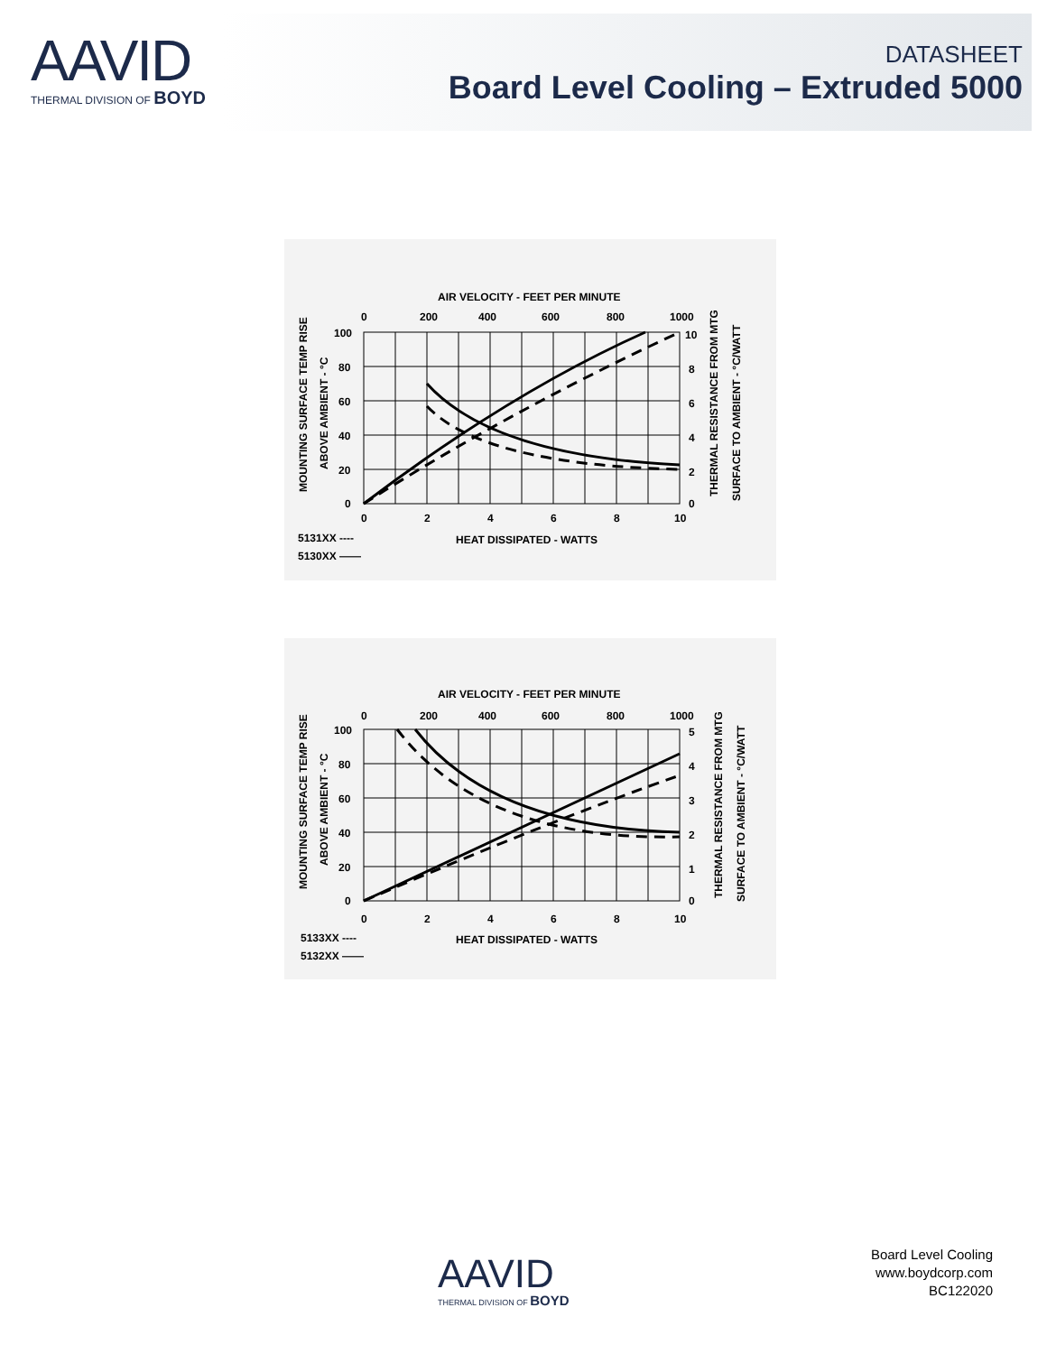AAVID
THERMAL DIVISION OF BOYD
DATASHEET
Board Level Cooling – Extruded 5000
AIR VELOCITY - FEET PER MINUTE
0
200
400
600
800
1000
100
80
60
40
20
0
10
8
6
4
2
0
0
2
4
6
8
10
HEAT DISSIPATED - WATTS
5131XX ----
5130XX ——
MOUNTING SURFACE TEMP RISE
ABOVE AMBIENT - °C
THERMAL RESISTANCE FROM MTG
SURFACE TO AMBIENT - °C/WATT
AIR VELOCITY - FEET PER MINUTE
0
200
400
600
800
1000
100
80
60
40
20
0
5
4
3
2
1
0
0
2
4
6
8
10
HEAT DISSIPATED - WATTS
5133XX ----
5132XX ——
MOUNTING SURFACE TEMP RISE
ABOVE AMBIENT - °C
THERMAL RESISTANCE FROM MTG
SURFACE TO AMBIENT - °C/WATT
AAVID
THERMAL DIVISION OF BOYD
Board Level Cooling
www.boydcorp.com
BC122020